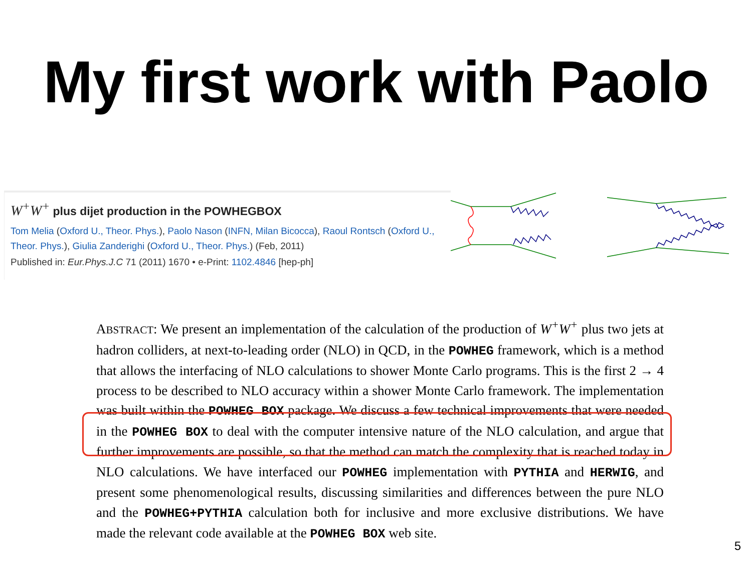My first work with Paolo
W<sup>+</sup>W<sup>+</sup> plus dijet production in the POWHEGBOX
Tom Melia (Oxford U., Theor. Phys.), Paolo Nason (INFN, Milan Bicocca), Raoul Rontsch (Oxford U., Theor. Phys.), Giulia Zanderighi (Oxford U., Theor. Phys.) (Feb, 2011)
Published in: Eur.Phys.J.C 71 (2011) 1670 • e-Print: 1102.4846 [hep-ph]
ABSTRACT: We present an implementation of the calculation of the production of W<sup>+</sup>W<sup>+</sup> plus two jets at hadron colliders, at next-to-leading order (NLO) in QCD, in the POWHEG framework, which is a method that allows the interfacing of NLO calculations to shower Monte Carlo programs. This is the first 2 → 4 process to be described to NLO accuracy within a shower Monte Carlo framework. The implementation was built within the POWHEG BOX package. We discuss a few technical improvements that were needed in the POWHEG BOX to deal with the computer intensive nature of the NLO calculation, and argue that further improvements are possible, so that the method can match the complexity that is reached today in NLO calculations. We have interfaced our POWHEG implementation with PYTHIA and HERWIG, and present some phenomenological results, discussing similarities and differences between the pure NLO and the POWHEG+PYTHIA calculation both for inclusive and more exclusive distributions. We have made the relevant code available at the POWHEG BOX web site.
5